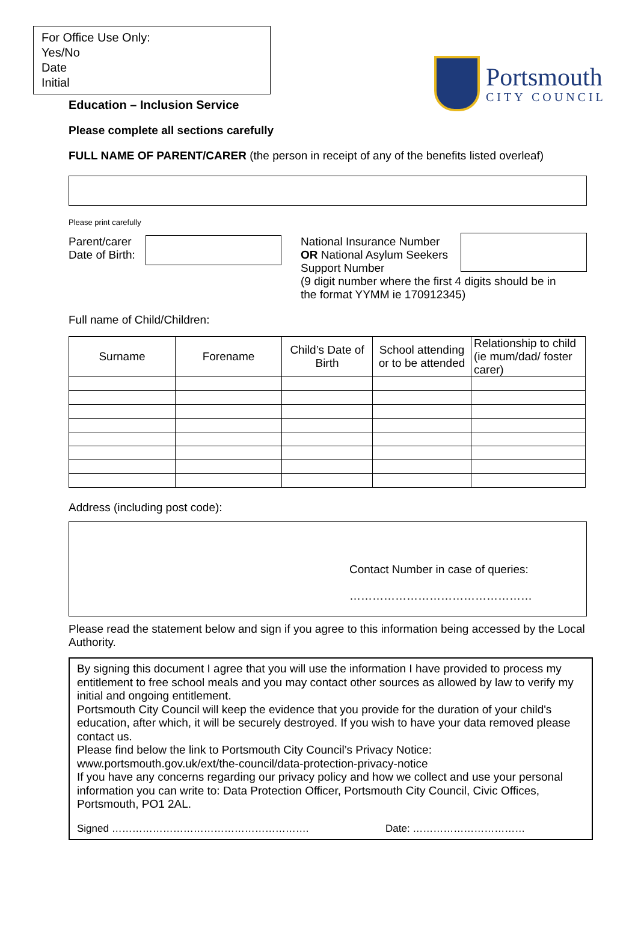For Office Use Only:
Yes/No
Date
Initial
Portsmouth
CITY COUNCIL
Education – Inclusion Service
Please complete all sections carefully
FULL NAME OF PARENT/CARER (the person in receipt of any of the benefits listed overleaf)
Please print carefully
Parent/carer
Date of Birth:
National Insurance Number
OR National Asylum Seekers Support Number
(9 digit number where the first 4 digits should be in the format YYMM ie 170912345)
Full name of Child/Children:
| Surname | Forename | Child’s Date of Birth | School attending or to be attended | Relationship to child (ie mum/dad/ foster carer) |
| --- | --- | --- | --- | --- |
Address (including post code):
Contact Number in case of queries:
…………………………………………
Please read the statement below and sign if you agree to this information being accessed by the Local Authority.
By signing this document I agree that you will use the information I have provided to process my entitlement to free school meals and you may contact other sources as allowed by law to verify my initial and ongoing entitlement.
Portsmouth City Council will keep the evidence that you provide for the duration of your child's education, after which, it will be securely destroyed. If you wish to have your data removed please contact us.
Please find below the link to Portsmouth City Council’s Privacy Notice:
www.portsmouth.gov.uk/ext/the-council/data-protection-privacy-notice
If you have any concerns regarding our privacy policy and how we collect and use your personal information you can write to: Data Protection Officer, Portsmouth City Council, Civic Offices, Portsmouth, PO1 2AL.
Signed …………………………………………………. Date: ……………………………